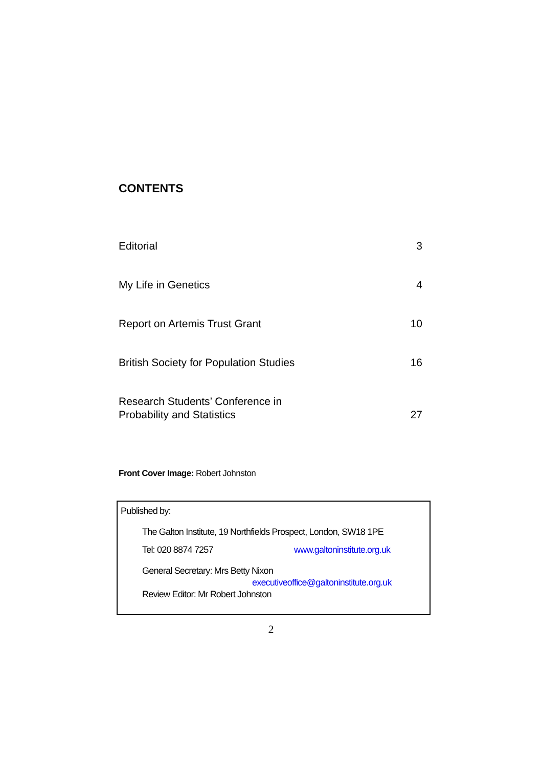CONTENTS
Editorial 3
My Life in Genetics 4
Report on Artemis Trust Grant 10
British Society for Population Studies 16
Research Students’ Conference in
Probability and Statistics 27
Front Cover Image: Robert Johnston
Published by:
The Galton Institute, 19 Northfields Prospect, London, SW18 1PE
Tel: 020 8874 7257 www.galtoninstitute.org.uk
General Secretary: Mrs Betty Nixon
executiveoffice@galtoninstitute.org.uk
Review Editor: Mr Robert Johnston
2